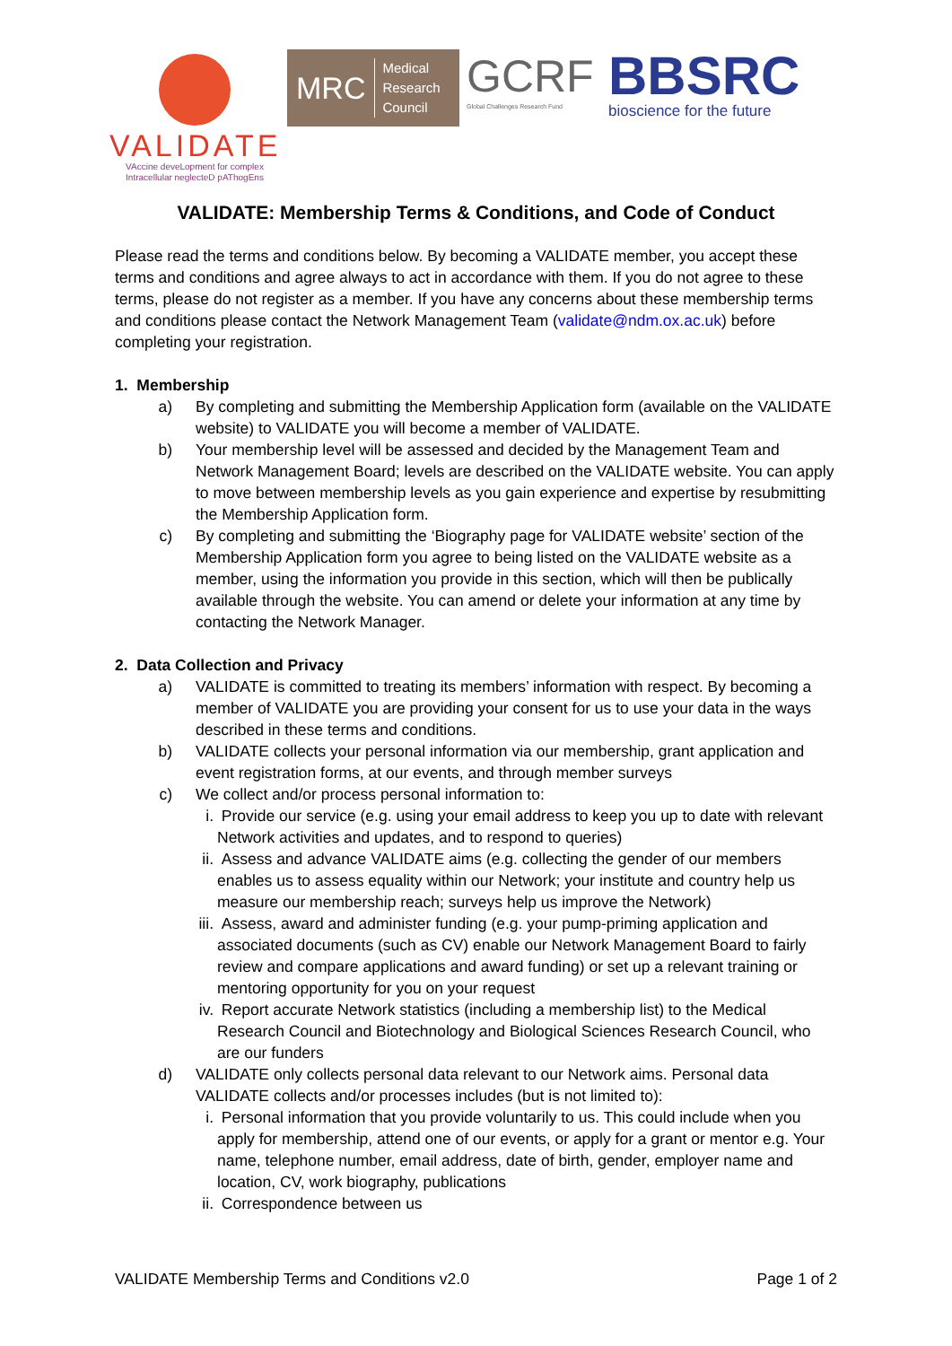VALIDATE
VAccine deveLopment for complex
Intracellular neglecteD pAThogEns
MRC Medical
Research
Council
GCRF
Global Challenges Research Fund
BBSRC
bioscience for the future
VALIDATE: Membership Terms & Conditions, and Code of Conduct
Please read the terms and conditions below. By becoming a VALIDATE member, you accept these terms and conditions and agree always to act in accordance with them. If you do not agree to these terms, please do not register as a member. If you have any concerns about these membership terms and conditions please contact the Network Management Team (validate@ndm.ox.ac.uk) before completing your registration.
1. Membership
a) By completing and submitting the Membership Application form (available on the VALIDATE website) to VALIDATE you will become a member of VALIDATE.
b) Your membership level will be assessed and decided by the Management Team and Network Management Board; levels are described on the VALIDATE website. You can apply to move between membership levels as you gain experience and expertise by resubmitting the Membership Application form.
c) By completing and submitting the ‘Biography page for VALIDATE website’ section of the Membership Application form you agree to being listed on the VALIDATE website as a member, using the information you provide in this section, which will then be publically available through the website. You can amend or delete your information at any time by contacting the Network Manager.
2. Data Collection and Privacy
a) VALIDATE is committed to treating its members’ information with respect. By becoming a member of VALIDATE you are providing your consent for us to use your data in the ways described in these terms and conditions.
b) VALIDATE collects your personal information via our membership, grant application and event registration forms, at our events, and through member surveys
c) We collect and/or process personal information to:
i. Provide our service (e.g. using your email address to keep you up to date with relevant Network activities and updates, and to respond to queries)
ii. Assess and advance VALIDATE aims (e.g. collecting the gender of our members enables us to assess equality within our Network; your institute and country help us measure our membership reach; surveys help us improve the Network)
iii. Assess, award and administer funding (e.g. your pump-priming application and associated documents (such as CV) enable our Network Management Board to fairly review and compare applications and award funding) or set up a relevant training or mentoring opportunity for you on your request
iv. Report accurate Network statistics (including a membership list) to the Medical Research Council and Biotechnology and Biological Sciences Research Council, who are our funders
d) VALIDATE only collects personal data relevant to our Network aims. Personal data VALIDATE collects and/or processes includes (but is not limited to):
i. Personal information that you provide voluntarily to us. This could include when you apply for membership, attend one of our events, or apply for a grant or mentor e.g. Your name, telephone number, email address, date of birth, gender, employer name and location, CV, work biography, publications
ii. Correspondence between us
VALIDATE Membership Terms and Conditions v2.0 Page 1 of 2